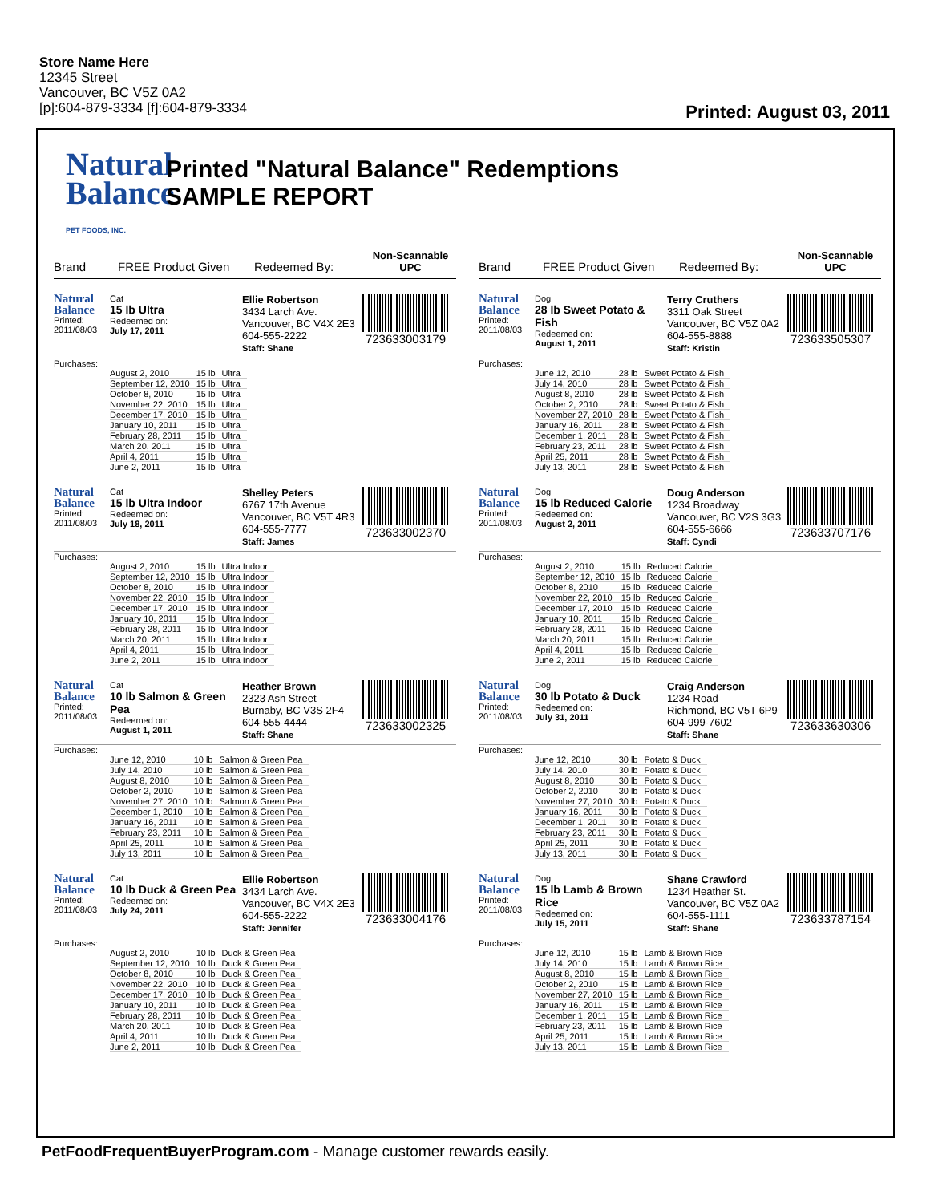Store Name Here
12345 Street
Vancouver, BC V5Z 0A2
[p]:604-879-3334 [f]:604-879-3334
Printed: August 03, 2011
Natural
Balance
PET FOODS, INC.
Printed "Natural Balance" Redemptions
SAMPLE REPORT
Brand FREE Product Given Redeemed By: Non-Scannable UPC
Natural Balance
Printed:
2011/08/03
Cat
15 lb Ultra
Redeemed on:
July 17, 2011
Ellie Robertson
3434 Larch Ave.
Vancouver, BC V4X 2E3
604-555-2222
Staff: Shane
723633003179
Purchases:
| August 2, 2010 | 15 lb | Ultra |
| September 12, 2010 | 15 lb | Ultra |
| October 8, 2010 | 15 lb | Ultra |
| November 22, 2010 | 15 lb | Ultra |
| December 17, 2010 | 15 lb | Ultra |
| January 10, 2011 | 15 lb | Ultra |
| February 28, 2011 | 15 lb | Ultra |
| March 20, 2011 | 15 lb | Ultra |
| April 4, 2011 | 15 lb | Ultra |
| June 2, 2011 | 15 lb | Ultra |
Natural Balance
Printed:
2011/08/03
Cat
15 lb Ultra Indoor
Redeemed on:
July 18, 2011
Shelley Peters
6767 17th Avenue
Vancouver, BC V5T 4R3
604-555-7777
Staff: James
723633002370
Purchases:
| August 2, 2010 | 15 lb | Ultra Indoor |
| September 12, 2010 | 15 lb | Ultra Indoor |
| October 8, 2010 | 15 lb | Ultra Indoor |
| November 22, 2010 | 15 lb | Ultra Indoor |
| December 17, 2010 | 15 lb | Ultra Indoor |
| January 10, 2011 | 15 lb | Ultra Indoor |
| February 28, 2011 | 15 lb | Ultra Indoor |
| March 20, 2011 | 15 lb | Ultra Indoor |
| April 4, 2011 | 15 lb | Ultra Indoor |
| June 2, 2011 | 15 lb | Ultra Indoor |
Natural Balance
Printed:
2011/08/03
Cat
10 lb Salmon & Green Pea
Redeemed on:
August 1, 2011
Heather Brown
2323 Ash Street
Burnaby, BC V3S 2F4
604-555-4444
Staff: Shane
723633002325
Purchases:
| June 12, 2010 | 10 lb | Salmon & Green Pea |
| July 14, 2010 | 10 lb | Salmon & Green Pea |
| August 8, 2010 | 10 lb | Salmon & Green Pea |
| October 2, 2010 | 10 lb | Salmon & Green Pea |
| November 27, 2010 | 10 lb | Salmon & Green Pea |
| December 1, 2010 | 10 lb | Salmon & Green Pea |
| January 16, 2011 | 10 lb | Salmon & Green Pea |
| February 23, 2011 | 10 lb | Salmon & Green Pea |
| April 25, 2011 | 10 lb | Salmon & Green Pea |
| July 13, 2011 | 10 lb | Salmon & Green Pea |
Natural Balance
Printed:
2011/08/03
Cat
10 lb Duck & Green Pea
Redeemed on:
July 24, 2011
Ellie Robertson
3434 Larch Ave.
Vancouver, BC V4X 2E3
604-555-2222
Staff: Jennifer
723633004176
Purchases:
| August 2, 2010 | 10 lb | Duck & Green Pea |
| September 12, 2010 | 10 lb | Duck & Green Pea |
| October 8, 2010 | 10 lb | Duck & Green Pea |
| November 22, 2010 | 10 lb | Duck & Green Pea |
| December 17, 2010 | 10 lb | Duck & Green Pea |
| January 10, 2011 | 10 lb | Duck & Green Pea |
| February 28, 2011 | 10 lb | Duck & Green Pea |
| March 20, 2011 | 10 lb | Duck & Green Pea |
| April 4, 2011 | 10 lb | Duck & Green Pea |
| June 2, 2011 | 10 lb | Duck & Green Pea |
Brand FREE Product Given Redeemed By: Non-Scannable UPC
Natural Balance
Printed:
2011/08/03
Dog
28 lb Sweet Potato & Fish
Redeemed on:
August 1, 2011
Terry Cruthers
3311 Oak Street
Vancouver, BC V5Z 0A2
604-555-8888
Staff: Kristin
723633505307
Purchases:
| June 12, 2010 | 28 lb | Sweet Potato & Fish |
| July 14, 2010 | 28 lb | Sweet Potato & Fish |
| August 8, 2010 | 28 lb | Sweet Potato & Fish |
| October 2, 2010 | 28 lb | Sweet Potato & Fish |
| November 27, 2010 | 28 lb | Sweet Potato & Fish |
| January 16, 2011 | 28 lb | Sweet Potato & Fish |
| December 1, 2011 | 28 lb | Sweet Potato & Fish |
| February 23, 2011 | 28 lb | Sweet Potato & Fish |
| April 25, 2011 | 28 lb | Sweet Potato & Fish |
| July 13, 2011 | 28 lb | Sweet Potato & Fish |
Natural Balance
Printed:
2011/08/03
Dog
15 lb Reduced Calorie
Redeemed on:
August 2, 2011
Doug Anderson
1234 Broadway
Vancouver, BC V2S 3G3
604-555-6666
Staff: Cyndi
723633707176
Purchases:
| August 2, 2010 | 15 lb | Reduced Calorie |
| September 12, 2010 | 15 lb | Reduced Calorie |
| October 8, 2010 | 15 lb | Reduced Calorie |
| November 22, 2010 | 15 lb | Reduced Calorie |
| December 17, 2010 | 15 lb | Reduced Calorie |
| January 10, 2011 | 15 lb | Reduced Calorie |
| February 28, 2011 | 15 lb | Reduced Calorie |
| March 20, 2011 | 15 lb | Reduced Calorie |
| April 4, 2011 | 15 lb | Reduced Calorie |
| June 2, 2011 | 15 lb | Reduced Calorie |
Natural Balance
Printed:
2011/08/03
Dog
30 lb Potato & Duck
Redeemed on:
July 31, 2011
Craig Anderson
1234 Road
Richmond, BC V5T 6P9
604-999-7602
Staff: Shane
723633630306
Purchases:
| June 12, 2010 | 30 lb | Potato & Duck |
| July 14, 2010 | 30 lb | Potato & Duck |
| August 8, 2010 | 30 lb | Potato & Duck |
| October 2, 2010 | 30 lb | Potato & Duck |
| November 27, 2010 | 30 lb | Potato & Duck |
| January 16, 2011 | 30 lb | Potato & Duck |
| December 1, 2011 | 30 lb | Potato & Duck |
| February 23, 2011 | 30 lb | Potato & Duck |
| April 25, 2011 | 30 lb | Potato & Duck |
| July 13, 2011 | 30 lb | Potato & Duck |
Natural Balance
Printed:
2011/08/03
Dog
15 lb Lamb & Brown Rice
Redeemed on:
July 15, 2011
Shane Crawford
1234 Heather St.
Vancouver, BC V5Z 0A2
604-555-1111
Staff: Shane
723633787154
Purchases:
| June 12, 2010 | 15 lb | Lamb & Brown Rice |
| July 14, 2010 | 15 lb | Lamb & Brown Rice |
| August 8, 2010 | 15 lb | Lamb & Brown Rice |
| October 2, 2010 | 15 lb | Lamb & Brown Rice |
| November 27, 2010 | 15 lb | Lamb & Brown Rice |
| January 16, 2011 | 15 lb | Lamb & Brown Rice |
| December 1, 2011 | 15 lb | Lamb & Brown Rice |
| February 23, 2011 | 15 lb | Lamb & Brown Rice |
| April 25, 2011 | 15 lb | Lamb & Brown Rice |
| July 13, 2011 | 15 lb | Lamb & Brown Rice |
PetFoodFrequentBuyerProgram.com - Manage customer rewards easily.